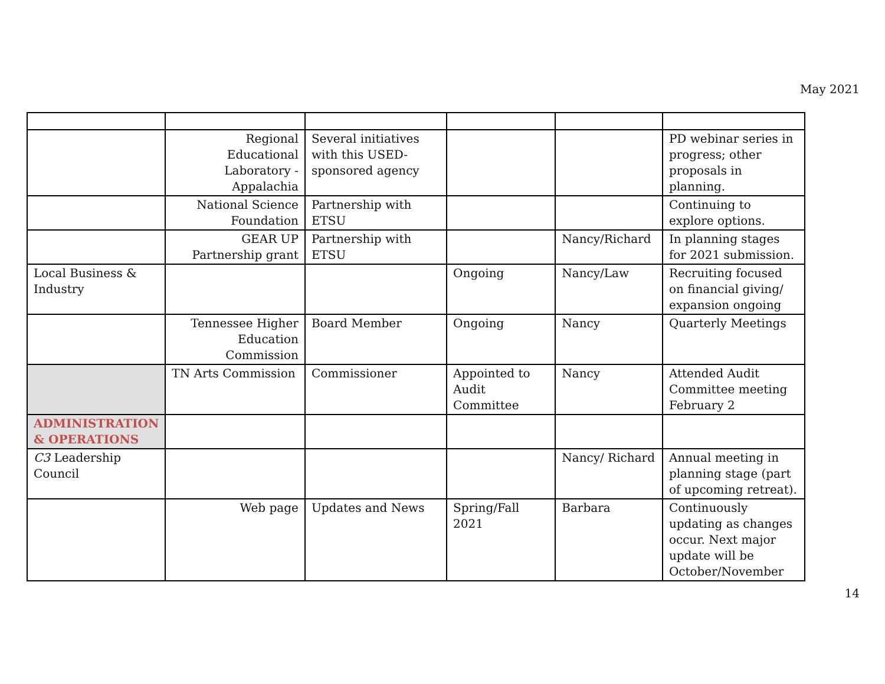May 2021
| | Regional Educational Laboratory - Appalachia | Several initiatives with this USED-sponsored agency | | | PD webinar series in progress; other proposals in planning. |
| | National Science Foundation | Partnership with ETSU | | | Continuing to explore options. |
| | GEAR UP Partnership grant | Partnership with ETSU | | Nancy/Richard | In planning stages for 2021 submission. |
| Local Business & Industry | | | Ongoing | Nancy/Law | Recruiting focused on financial giving/ expansion ongoing |
| | Tennessee Higher Education Commission | Board Member | Ongoing | Nancy | Quarterly Meetings |
| | TN Arts Commission | Commissioner | Appointed to Audit Committee | Nancy | Attended Audit Committee meeting February 2 |
| ADMINISTRATION & OPERATIONS | | | | | |
| C3 Leadership Council | | | | Nancy/ Richard | Annual meeting in planning stage (part of upcoming retreat). |
| | Web page | Updates and News | Spring/Fall 2021 | Barbara | Continuously updating as changes occur. Next major update will be October/November |
14